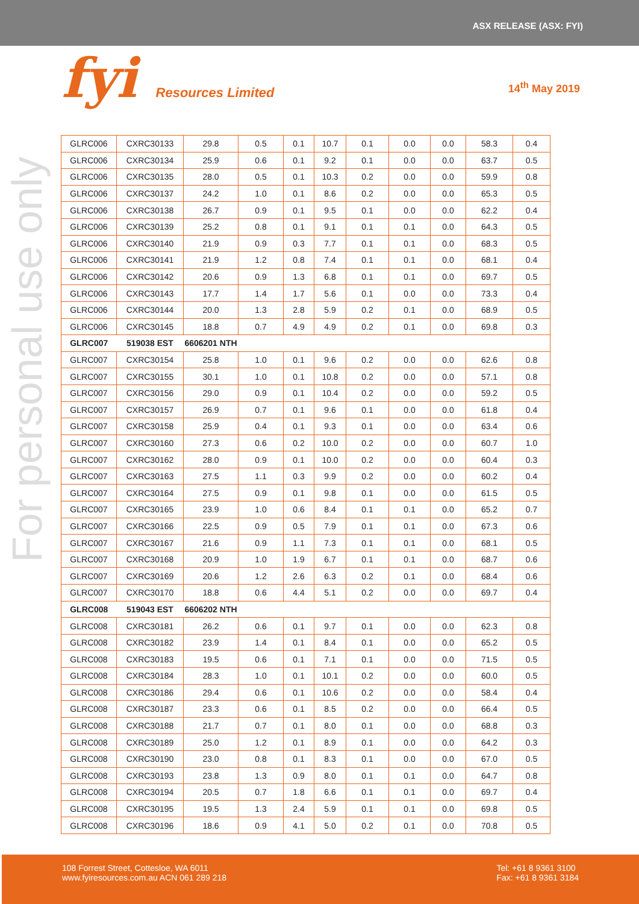ASX RELEASE (ASX: FYI)
fyi Resources Limited
14<sup>th</sup> May 2019
For personal use only
| GLRC006 | CXRC30133 | 29.8 | 0.5 | 0.1 | 10.7 | 0.1 | 0.0 | 0.0 | 58.3 | 0.4 |
| GLRC006 | CXRC30134 | 25.9 | 0.6 | 0.1 | 9.2 | 0.1 | 0.0 | 0.0 | 63.7 | 0.5 |
| GLRC006 | CXRC30135 | 28.0 | 0.5 | 0.1 | 10.3 | 0.2 | 0.0 | 0.0 | 59.9 | 0.8 |
| GLRC006 | CXRC30137 | 24.2 | 1.0 | 0.1 | 8.6 | 0.2 | 0.0 | 0.0 | 65.3 | 0.5 |
| GLRC006 | CXRC30138 | 26.7 | 0.9 | 0.1 | 9.5 | 0.1 | 0.0 | 0.0 | 62.2 | 0.4 |
| GLRC006 | CXRC30139 | 25.2 | 0.8 | 0.1 | 9.1 | 0.1 | 0.1 | 0.0 | 64.3 | 0.5 |
| GLRC006 | CXRC30140 | 21.9 | 0.9 | 0.3 | 7.7 | 0.1 | 0.1 | 0.0 | 68.3 | 0.5 |
| GLRC006 | CXRC30141 | 21.9 | 1.2 | 0.8 | 7.4 | 0.1 | 0.1 | 0.0 | 68.1 | 0.4 |
| GLRC006 | CXRC30142 | 20.6 | 0.9 | 1.3 | 6.8 | 0.1 | 0.1 | 0.0 | 69.7 | 0.5 |
| GLRC006 | CXRC30143 | 17.7 | 1.4 | 1.7 | 5.6 | 0.1 | 0.0 | 0.0 | 73.3 | 0.4 |
| GLRC006 | CXRC30144 | 20.0 | 1.3 | 2.8 | 5.9 | 0.2 | 0.1 | 0.0 | 68.9 | 0.5 |
| GLRC006 | CXRC30145 | 18.8 | 0.7 | 4.9 | 4.9 | 0.2 | 0.1 | 0.0 | 69.8 | 0.3 |
| GLRC007 | 519038 EST | 6606201 NTH | | | | | | | | |
| GLRC007 | CXRC30154 | 25.8 | 1.0 | 0.1 | 9.6 | 0.2 | 0.0 | 0.0 | 62.6 | 0.8 |
| GLRC007 | CXRC30155 | 30.1 | 1.0 | 0.1 | 10.8 | 0.2 | 0.0 | 0.0 | 57.1 | 0.8 |
| GLRC007 | CXRC30156 | 29.0 | 0.9 | 0.1 | 10.4 | 0.2 | 0.0 | 0.0 | 59.2 | 0.5 |
| GLRC007 | CXRC30157 | 26.9 | 0.7 | 0.1 | 9.6 | 0.1 | 0.0 | 0.0 | 61.8 | 0.4 |
| GLRC007 | CXRC30158 | 25.9 | 0.4 | 0.1 | 9.3 | 0.1 | 0.0 | 0.0 | 63.4 | 0.6 |
| GLRC007 | CXRC30160 | 27.3 | 0.6 | 0.2 | 10.0 | 0.2 | 0.0 | 0.0 | 60.7 | 1.0 |
| GLRC007 | CXRC30162 | 28.0 | 0.9 | 0.1 | 10.0 | 0.2 | 0.0 | 0.0 | 60.4 | 0.3 |
| GLRC007 | CXRC30163 | 27.5 | 1.1 | 0.3 | 9.9 | 0.2 | 0.0 | 0.0 | 60.2 | 0.4 |
| GLRC007 | CXRC30164 | 27.5 | 0.9 | 0.1 | 9.8 | 0.1 | 0.0 | 0.0 | 61.5 | 0.5 |
| GLRC007 | CXRC30165 | 23.9 | 1.0 | 0.6 | 8.4 | 0.1 | 0.1 | 0.0 | 65.2 | 0.7 |
| GLRC007 | CXRC30166 | 22.5 | 0.9 | 0.5 | 7.9 | 0.1 | 0.1 | 0.0 | 67.3 | 0.6 |
| GLRC007 | CXRC30167 | 21.6 | 0.9 | 1.1 | 7.3 | 0.1 | 0.1 | 0.0 | 68.1 | 0.5 |
| GLRC007 | CXRC30168 | 20.9 | 1.0 | 1.9 | 6.7 | 0.1 | 0.1 | 0.0 | 68.7 | 0.6 |
| GLRC007 | CXRC30169 | 20.6 | 1.2 | 2.6 | 6.3 | 0.2 | 0.1 | 0.0 | 68.4 | 0.6 |
| GLRC007 | CXRC30170 | 18.8 | 0.6 | 4.4 | 5.1 | 0.2 | 0.0 | 0.0 | 69.7 | 0.4 |
| GLRC008 | 519043 EST | 6606202 NTH | | | | | | | | |
| GLRC008 | CXRC30181 | 26.2 | 0.6 | 0.1 | 9.7 | 0.1 | 0.0 | 0.0 | 62.3 | 0.8 |
| GLRC008 | CXRC30182 | 23.9 | 1.4 | 0.1 | 8.4 | 0.1 | 0.0 | 0.0 | 65.2 | 0.5 |
| GLRC008 | CXRC30183 | 19.5 | 0.6 | 0.1 | 7.1 | 0.1 | 0.0 | 0.0 | 71.5 | 0.5 |
| GLRC008 | CXRC30184 | 28.3 | 1.0 | 0.1 | 10.1 | 0.2 | 0.0 | 0.0 | 60.0 | 0.5 |
| GLRC008 | CXRC30186 | 29.4 | 0.6 | 0.1 | 10.6 | 0.2 | 0.0 | 0.0 | 58.4 | 0.4 |
| GLRC008 | CXRC30187 | 23.3 | 0.6 | 0.1 | 8.5 | 0.2 | 0.0 | 0.0 | 66.4 | 0.5 |
| GLRC008 | CXRC30188 | 21.7 | 0.7 | 0.1 | 8.0 | 0.1 | 0.0 | 0.0 | 68.8 | 0.3 |
| GLRC008 | CXRC30189 | 25.0 | 1.2 | 0.1 | 8.9 | 0.1 | 0.0 | 0.0 | 64.2 | 0.3 |
| GLRC008 | CXRC30190 | 23.0 | 0.8 | 0.1 | 8.3 | 0.1 | 0.0 | 0.0 | 67.0 | 0.5 |
| GLRC008 | CXRC30193 | 23.8 | 1.3 | 0.9 | 8.0 | 0.1 | 0.1 | 0.0 | 64.7 | 0.8 |
| GLRC008 | CXRC30194 | 20.5 | 0.7 | 1.8 | 6.6 | 0.1 | 0.1 | 0.0 | 69.7 | 0.4 |
| GLRC008 | CXRC30195 | 19.5 | 1.3 | 2.4 | 5.9 | 0.1 | 0.1 | 0.0 | 69.8 | 0.5 |
| GLRC008 | CXRC30196 | 18.6 | 0.9 | 4.1 | 5.0 | 0.2 | 0.1 | 0.0 | 70.8 | 0.5 |
108 Forrest Street, Cottesloe, WA 6011
www.fyiresources.com.au ACN 061 289 218
Tel: +61 8 9361 3100
Fax: +61 8 9361 3184